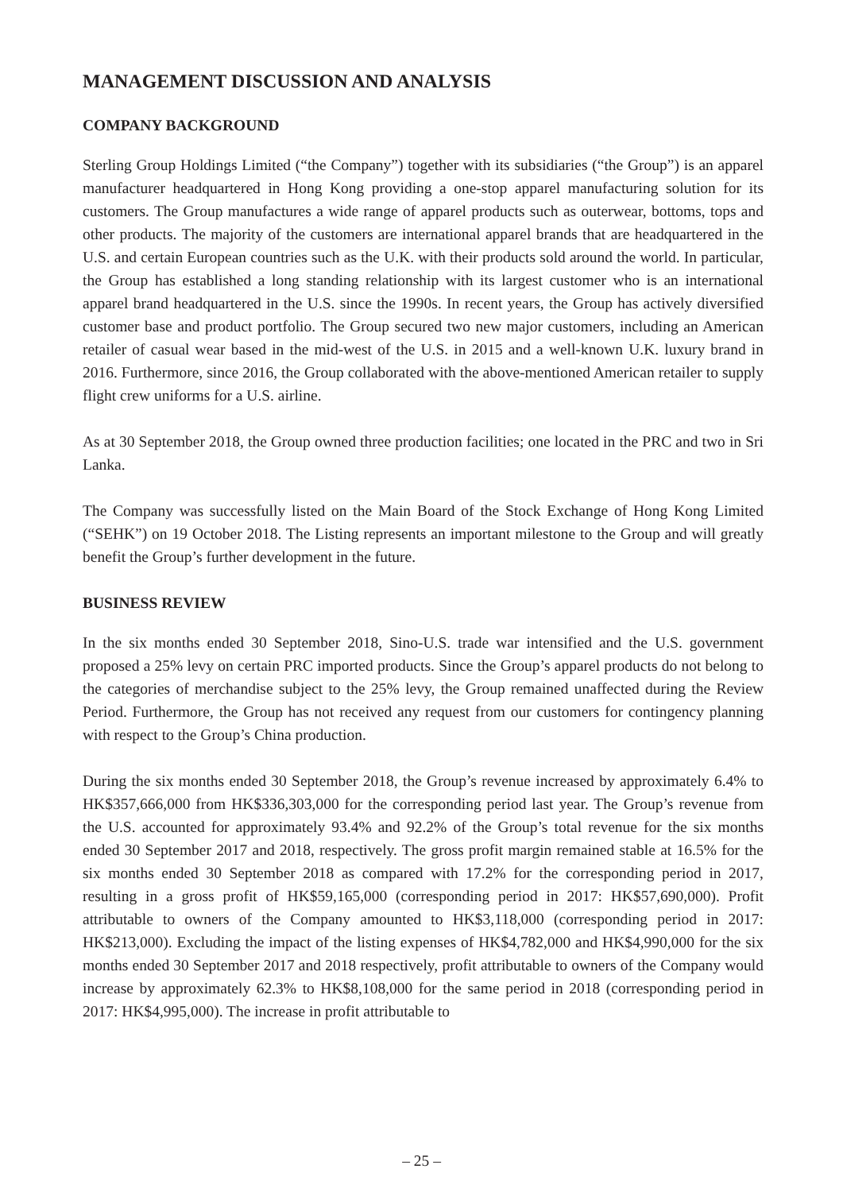MANAGEMENT DISCUSSION AND ANALYSIS
COMPANY BACKGROUND
Sterling Group Holdings Limited (“the Company”) together with its subsidiaries (“the Group”) is an apparel manufacturer headquartered in Hong Kong providing a one-stop apparel manufacturing solution for its customers. The Group manufactures a wide range of apparel products such as outerwear, bottoms, tops and other products. The majority of the customers are international apparel brands that are headquartered in the U.S. and certain European countries such as the U.K. with their products sold around the world. In particular, the Group has established a long standing relationship with its largest customer who is an international apparel brand headquartered in the U.S. since the 1990s. In recent years, the Group has actively diversified customer base and product portfolio. The Group secured two new major customers, including an American retailer of casual wear based in the mid-west of the U.S. in 2015 and a well-known U.K. luxury brand in 2016. Furthermore, since 2016, the Group collaborated with the above-mentioned American retailer to supply flight crew uniforms for a U.S. airline.
As at 30 September 2018, the Group owned three production facilities; one located in the PRC and two in Sri Lanka.
The Company was successfully listed on the Main Board of the Stock Exchange of Hong Kong Limited (“SEHK”) on 19 October 2018. The Listing represents an important milestone to the Group and will greatly benefit the Group’s further development in the future.
BUSINESS REVIEW
In the six months ended 30 September 2018, Sino-U.S. trade war intensified and the U.S. government proposed a 25% levy on certain PRC imported products. Since the Group’s apparel products do not belong to the categories of merchandise subject to the 25% levy, the Group remained unaffected during the Review Period. Furthermore, the Group has not received any request from our customers for contingency planning with respect to the Group’s China production.
During the six months ended 30 September 2018, the Group’s revenue increased by approximately 6.4% to HK$357,666,000 from HK$336,303,000 for the corresponding period last year. The Group’s revenue from the U.S. accounted for approximately 93.4% and 92.2% of the Group’s total revenue for the six months ended 30 September 2017 and 2018, respectively. The gross profit margin remained stable at 16.5% for the six months ended 30 September 2018 as compared with 17.2% for the corresponding period in 2017, resulting in a gross profit of HK$59,165,000 (corresponding period in 2017: HK$57,690,000). Profit attributable to owners of the Company amounted to HK$3,118,000 (corresponding period in 2017: HK$213,000). Excluding the impact of the listing expenses of HK$4,782,000 and HK$4,990,000 for the six months ended 30 September 2017 and 2018 respectively, profit attributable to owners of the Company would increase by approximately 62.3% to HK$8,108,000 for the same period in 2018 (corresponding period in 2017: HK$4,995,000). The increase in profit attributable to
– 25 –